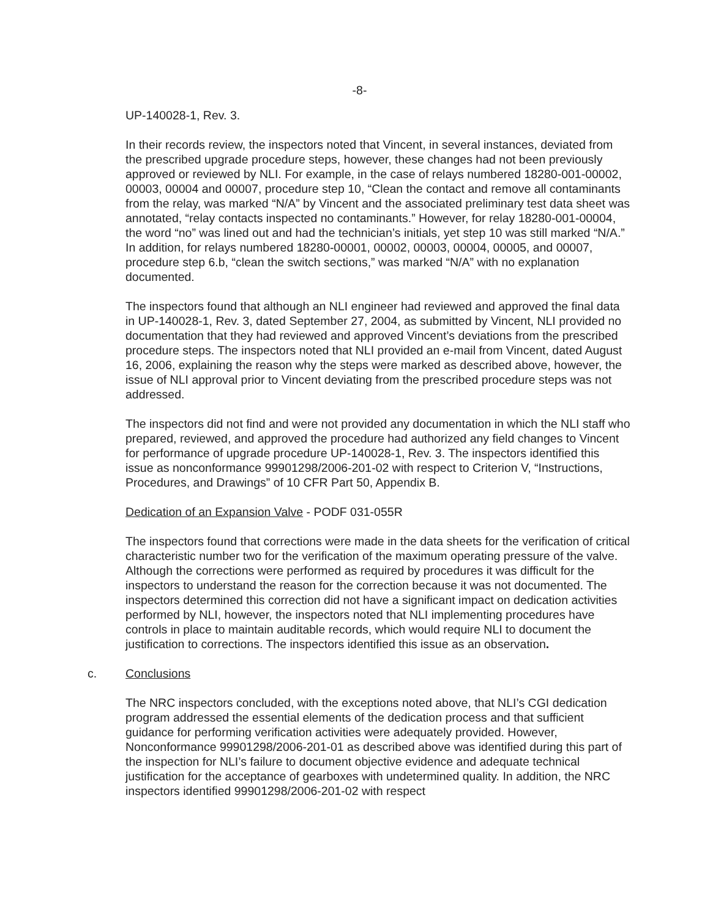-8-
UP-140028-1, Rev. 3.
In their records review, the inspectors noted that Vincent, in several instances, deviated from the prescribed upgrade procedure steps, however, these changes had not been previously approved or reviewed by NLI. For example, in the case of relays numbered 18280-001-00002, 00003, 00004 and 00007, procedure step 10, “Clean the contact and remove all contaminants from the relay, was marked “N/A” by Vincent and the associated preliminary test data sheet was annotated, “relay contacts inspected no contaminants.” However, for relay 18280-001-00004, the word “no” was lined out and had the technician’s initials, yet step 10 was still marked “N/A.” In addition, for relays numbered 18280-00001, 00002, 00003, 00004, 00005, and 00007, procedure step 6.b, “clean the switch sections,” was marked “N/A” with no explanation documented.
The inspectors found that although an NLI engineer had reviewed and approved the final data in UP-140028-1, Rev. 3, dated September 27, 2004, as submitted by Vincent, NLI provided no documentation that they had reviewed and approved Vincent’s deviations from the prescribed procedure steps. The inspectors noted that NLI provided an e-mail from Vincent, dated August 16, 2006, explaining the reason why the steps were marked as described above, however, the issue of NLI approval prior to Vincent deviating from the prescribed procedure steps was not addressed.
The inspectors did not find and were not provided any documentation in which the NLI staff who prepared, reviewed, and approved the procedure had authorized any field changes to Vincent for performance of upgrade procedure UP-140028-1, Rev. 3. The inspectors identified this issue as nonconformance 99901298/2006-201-02 with respect to Criterion V, “Instructions, Procedures, and Drawings” of 10 CFR Part 50, Appendix B.
Dedication of an Expansion Valve - PODF 031-055R
The inspectors found that corrections were made in the data sheets for the verification of critical characteristic number two for the verification of the maximum operating pressure of the valve. Although the corrections were performed as required by procedures it was difficult for the inspectors to understand the reason for the correction because it was not documented. The inspectors determined this correction did not have a significant impact on dedication activities performed by NLI, however, the inspectors noted that NLI implementing procedures have controls in place to maintain auditable records, which would require NLI to document the justification to corrections. The inspectors identified this issue as an observation.
c. Conclusions
The NRC inspectors concluded, with the exceptions noted above, that NLI’s CGI dedication program addressed the essential elements of the dedication process and that sufficient guidance for performing verification activities were adequately provided. However, Nonconformance 99901298/2006-201-01 as described above was identified during this part of the inspection for NLI’s failure to document objective evidence and adequate technical justification for the acceptance of gearboxes with undetermined quality. In addition, the NRC inspectors identified 99901298/2006-201-02 with respect